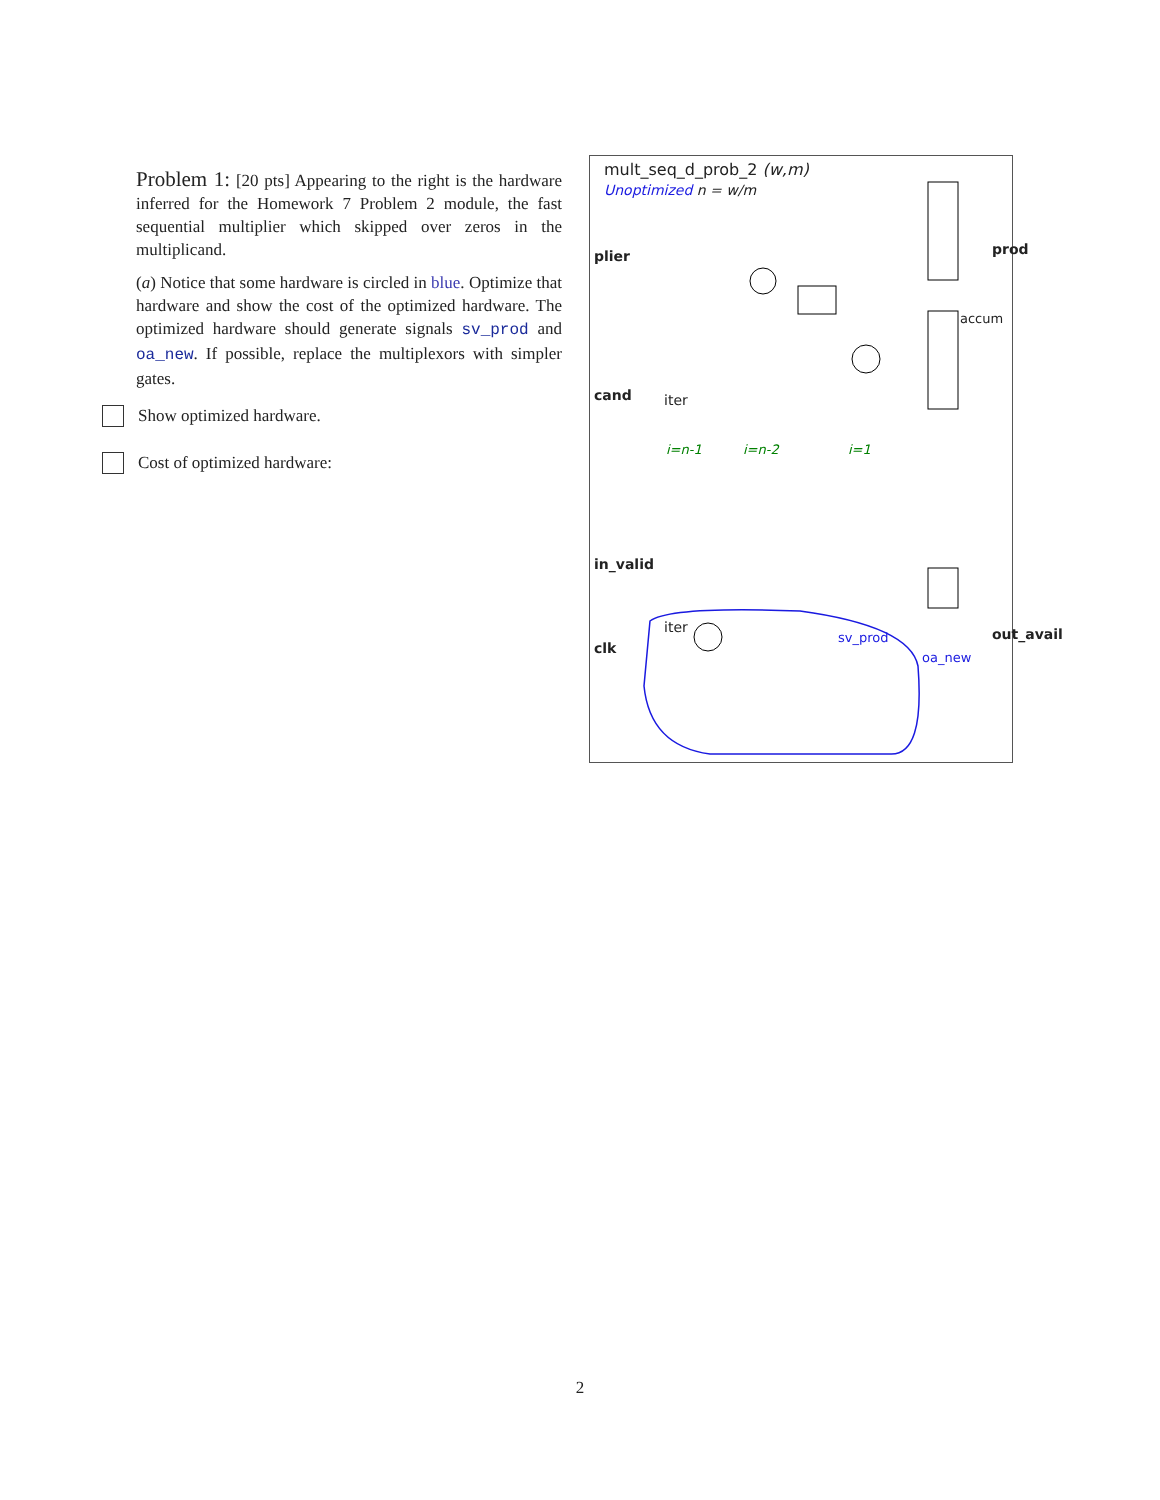Problem 1: [20 pts] Appearing to the right is the hardware inferred for the Homework 7 Problem 2 module, the fast sequential multiplier which skipped over zeros in the multiplicand.
(a) Notice that some hardware is circled in blue. Optimize that hardware and show the cost of the optimized hardware. The optimized hardware should generate signals sv_prod and oa_new. If possible, replace the multiplexors with simpler gates.
Show optimized hardware.
Cost of optimized hardware:
mult_seq_d_prob_2 (w,m)
Unoptimized n = w/m
plier
cand
clk
iter
iter
i=n-1 i=n-2 i=1
sv_prod
oa_new
accum
prod
out_avail
in_valid
2